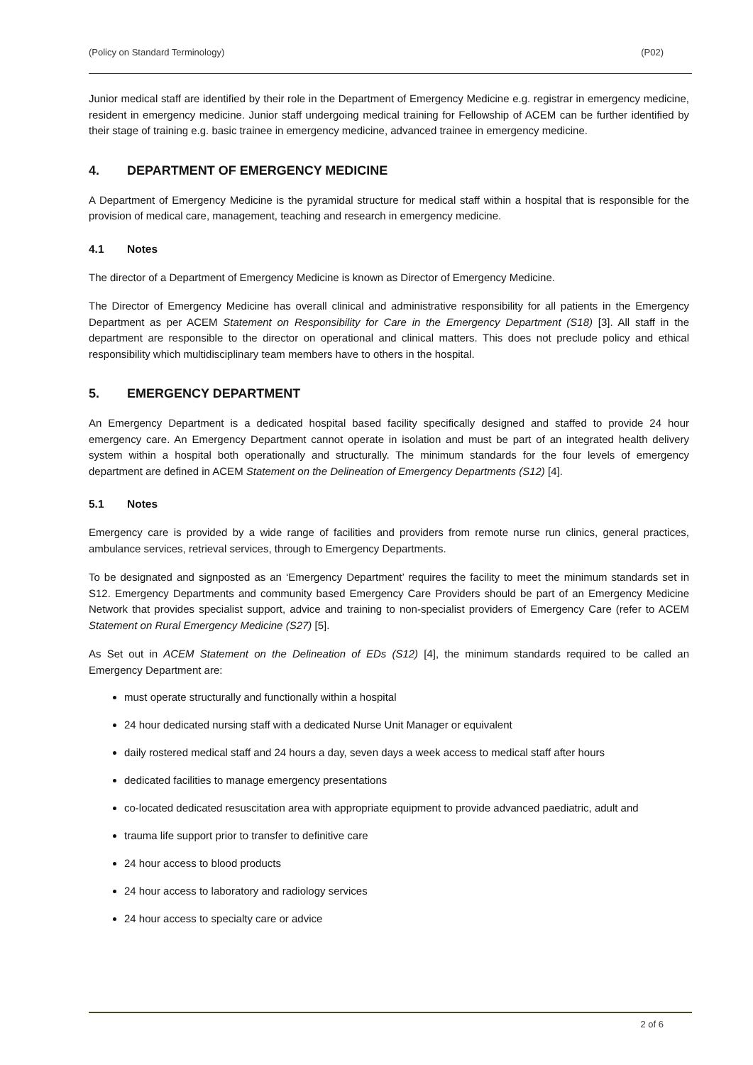(Policy on Standard Terminology) (P02)
Junior medical staff are identified by their role in the Department of Emergency Medicine e.g. registrar in emergency medicine, resident in emergency medicine. Junior staff undergoing medical training for Fellowship of ACEM can be further identified by their stage of training e.g. basic trainee in emergency medicine, advanced trainee in emergency medicine.
4. DEPARTMENT OF EMERGENCY MEDICINE
A Department of Emergency Medicine is the pyramidal structure for medical staff within a hospital that is responsible for the provision of medical care, management, teaching and research in emergency medicine.
4.1 Notes
The director of a Department of Emergency Medicine is known as Director of Emergency Medicine.
The Director of Emergency Medicine has overall clinical and administrative responsibility for all patients in the Emergency Department as per ACEM Statement on Responsibility for Care in the Emergency Department (S18) [3]. All staff in the department are responsible to the director on operational and clinical matters. This does not preclude policy and ethical responsibility which multidisciplinary team members have to others in the hospital.
5. EMERGENCY DEPARTMENT
An Emergency Department is a dedicated hospital based facility specifically designed and staffed to provide 24 hour emergency care. An Emergency Department cannot operate in isolation and must be part of an integrated health delivery system within a hospital both operationally and structurally. The minimum standards for the four levels of emergency department are defined in ACEM Statement on the Delineation of Emergency Departments (S12) [4].
5.1 Notes
Emergency care is provided by a wide range of facilities and providers from remote nurse run clinics, general practices, ambulance services, retrieval services, through to Emergency Departments.
To be designated and signposted as an ‘Emergency Department’ requires the facility to meet the minimum standards set in S12. Emergency Departments and community based Emergency Care Providers should be part of an Emergency Medicine Network that provides specialist support, advice and training to non-specialist providers of Emergency Care (refer to ACEM Statement on Rural Emergency Medicine (S27) [5].
As Set out in ACEM Statement on the Delineation of EDs (S12) [4], the minimum standards required to be called an Emergency Department are:
must operate structurally and functionally within a hospital
24 hour dedicated nursing staff with a dedicated Nurse Unit Manager or equivalent
daily rostered medical staff and 24 hours a day, seven days a week access to medical staff after hours
dedicated facilities to manage emergency presentations
co-located dedicated resuscitation area with appropriate equipment to provide advanced paediatric, adult and
trauma life support prior to transfer to definitive care
24 hour access to blood products
24 hour access to laboratory and radiology services
24 hour access to specialty care or advice
2 of 6